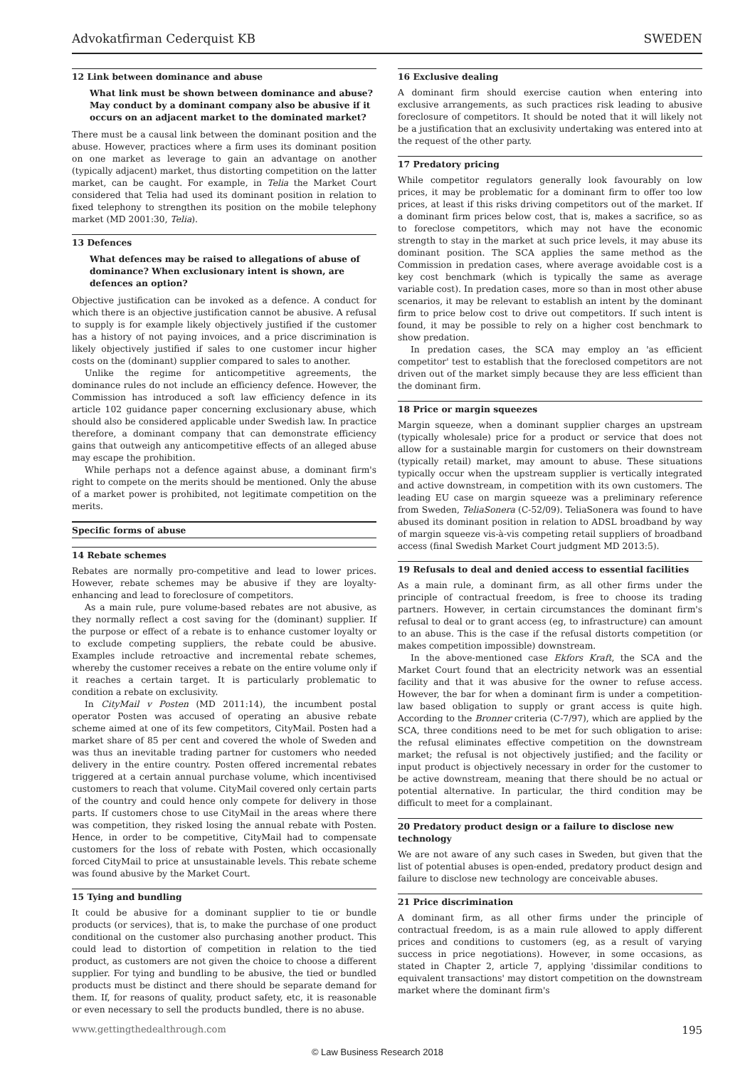Advokatfirman Cederquist KB SWEDEN
12 Link between dominance and abuse
What link must be shown between dominance and abuse? May conduct by a dominant company also be abusive if it occurs on an adjacent market to the dominated market?
There must be a causal link between the dominant position and the abuse. However, practices where a firm uses its dominant position on one market as leverage to gain an advantage on another (typically adjacent) market, thus distorting competition on the latter market, can be caught. For example, in Telia the Market Court considered that Telia had used its dominant position in relation to fixed telephony to strengthen its position on the mobile telephony market (MD 2001:30, Telia).
13 Defences
What defences may be raised to allegations of abuse of dominance? When exclusionary intent is shown, are defences an option?
Objective justification can be invoked as a defence. A conduct for which there is an objective justification cannot be abusive. A refusal to supply is for example likely objectively justified if the customer has a history of not paying invoices, and a price discrimination is likely objectively justified if sales to one customer incur higher costs on the (dominant) supplier compared to sales to another.
Unlike the regime for anticompetitive agreements, the dominance rules do not include an efficiency defence. However, the Commission has introduced a soft law efficiency defence in its article 102 guidance paper concerning exclusionary abuse, which should also be considered applicable under Swedish law. In practice therefore, a dominant company that can demonstrate efficiency gains that outweigh any anticompetitive effects of an alleged abuse may escape the prohibition.
While perhaps not a defence against abuse, a dominant firm's right to compete on the merits should be mentioned. Only the abuse of a market power is prohibited, not legitimate competition on the merits.
Specific forms of abuse
14 Rebate schemes
Rebates are normally pro-competitive and lead to lower prices. However, rebate schemes may be abusive if they are loyalty-enhancing and lead to foreclosure of competitors.
As a main rule, pure volume-based rebates are not abusive, as they normally reflect a cost saving for the (dominant) supplier. If the purpose or effect of a rebate is to enhance customer loyalty or to exclude competing suppliers, the rebate could be abusive. Examples include retroactive and incremental rebate schemes, whereby the customer receives a rebate on the entire volume only if it reaches a certain target. It is particularly problematic to condition a rebate on exclusivity.
In CityMail v Posten (MD 2011:14), the incumbent postal operator Posten was accused of operating an abusive rebate scheme aimed at one of its few competitors, CityMail. Posten had a market share of 85 per cent and covered the whole of Sweden and was thus an inevitable trading partner for customers who needed delivery in the entire country. Posten offered incremental rebates triggered at a certain annual purchase volume, which incentivised customers to reach that volume. CityMail covered only certain parts of the country and could hence only compete for delivery in those parts. If customers chose to use CityMail in the areas where there was competition, they risked losing the annual rebate with Posten. Hence, in order to be competitive, CityMail had to compensate customers for the loss of rebate with Posten, which occasionally forced CityMail to price at unsustainable levels. This rebate scheme was found abusive by the Market Court.
15 Tying and bundling
It could be abusive for a dominant supplier to tie or bundle products (or services), that is, to make the purchase of one product conditional on the customer also purchasing another product. This could lead to distortion of competition in relation to the tied product, as customers are not given the choice to choose a different supplier. For tying and bundling to be abusive, the tied or bundled products must be distinct and there should be separate demand for them. If, for reasons of quality, product safety, etc, it is reasonable or even necessary to sell the products bundled, there is no abuse.
16 Exclusive dealing
A dominant firm should exercise caution when entering into exclusive arrangements, as such practices risk leading to abusive foreclosure of competitors. It should be noted that it will likely not be a justification that an exclusivity undertaking was entered into at the request of the other party.
17 Predatory pricing
While competitor regulators generally look favourably on low prices, it may be problematic for a dominant firm to offer too low prices, at least if this risks driving competitors out of the market. If a dominant firm prices below cost, that is, makes a sacrifice, so as to foreclose competitors, which may not have the economic strength to stay in the market at such price levels, it may abuse its dominant position. The SCA applies the same method as the Commission in predation cases, where average avoidable cost is a key cost benchmark (which is typically the same as average variable cost). In predation cases, more so than in most other abuse scenarios, it may be relevant to establish an intent by the dominant firm to price below cost to drive out competitors. If such intent is found, it may be possible to rely on a higher cost benchmark to show predation.
In predation cases, the SCA may employ an 'as efficient competitor' test to establish that the foreclosed competitors are not driven out of the market simply because they are less efficient than the dominant firm.
18 Price or margin squeezes
Margin squeeze, when a dominant supplier charges an upstream (typically wholesale) price for a product or service that does not allow for a sustainable margin for customers on their downstream (typically retail) market, may amount to abuse. These situations typically occur when the upstream supplier is vertically integrated and active downstream, in competition with its own customers. The leading EU case on margin squeeze was a preliminary reference from Sweden, TeliaSonera (C-52/09). TeliaSonera was found to have abused its dominant position in relation to ADSL broadband by way of margin squeeze vis-à-vis competing retail suppliers of broadband access (final Swedish Market Court judgment MD 2013:5).
19 Refusals to deal and denied access to essential facilities
As a main rule, a dominant firm, as all other firms under the principle of contractual freedom, is free to choose its trading partners. However, in certain circumstances the dominant firm's refusal to deal or to grant access (eg, to infrastructure) can amount to an abuse. This is the case if the refusal distorts competition (or makes competition impossible) downstream.
In the above-mentioned case Ekfors Kraft, the SCA and the Market Court found that an electricity network was an essential facility and that it was abusive for the owner to refuse access. However, the bar for when a dominant firm is under a competition-law based obligation to supply or grant access is quite high. According to the Bronner criteria (C-7/97), which are applied by the SCA, three conditions need to be met for such obligation to arise: the refusal eliminates effective competition on the downstream market; the refusal is not objectively justified; and the facility or input product is objectively necessary in order for the customer to be active downstream, meaning that there should be no actual or potential alternative. In particular, the third condition may be difficult to meet for a complainant.
20 Predatory product design or a failure to disclose new technology
We are not aware of any such cases in Sweden, but given that the list of potential abuses is open-ended, predatory product design and failure to disclose new technology are conceivable abuses.
21 Price discrimination
A dominant firm, as all other firms under the principle of contractual freedom, is as a main rule allowed to apply different prices and conditions to customers (eg, as a result of varying success in price negotiations). However, in some occasions, as stated in Chapter 2, article 7, applying 'dissimilar conditions to equivalent transactions' may distort competition on the downstream market where the dominant firm's
www.gettingthedealthrough.com 195
© Law Business Research 2018